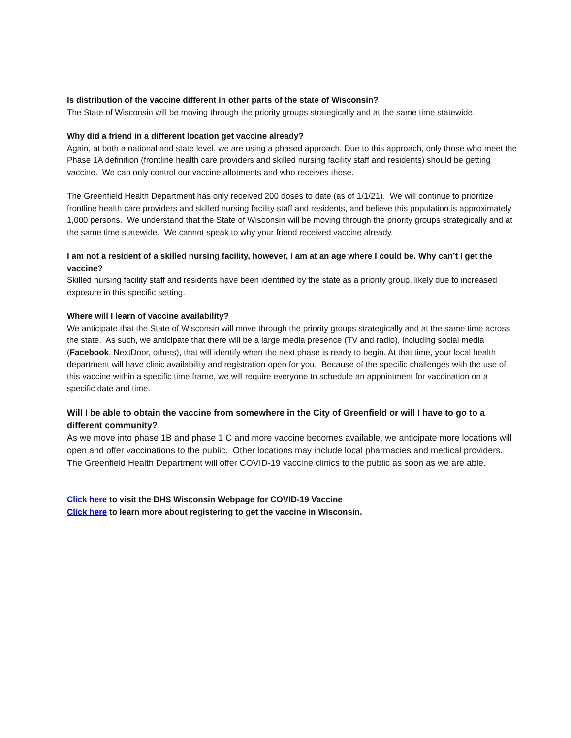Is distribution of the vaccine different in other parts of the state of Wisconsin?
The State of Wisconsin will be moving through the priority groups strategically and at the same time statewide.
Why did a friend in a different location get vaccine already?
Again, at both a national and state level, we are using a phased approach. Due to this approach, only those who meet the Phase 1A definition (frontline health care providers and skilled nursing facility staff and residents) should be getting vaccine. We can only control our vaccine allotments and who receives these.
The Greenfield Health Department has only received 200 doses to date (as of 1/1/21). We will continue to prioritize frontline health care providers and skilled nursing facility staff and residents, and believe this population is approximately 1,000 persons. We understand that the State of Wisconsin will be moving through the priority groups strategically and at the same time statewide. We cannot speak to why your friend received vaccine already.
I am not a resident of a skilled nursing facility, however, I am at an age where I could be. Why can’t I get the vaccine?
Skilled nursing facility staff and residents have been identified by the state as a priority group, likely due to increased exposure in this specific setting.
Where will I learn of vaccine availability?
We anticipate that the State of Wisconsin will move through the priority groups strategically and at the same time across the state. As such, we anticipate that there will be a large media presence (TV and radio), including social media (Facebook, NextDoor, others), that will identify when the next phase is ready to begin. At that time, your local health department will have clinic availability and registration open for you. Because of the specific challenges with the use of this vaccine within a specific time frame, we will require everyone to schedule an appointment for vaccination on a specific date and time.
Will I be able to obtain the vaccine from somewhere in the City of Greenfield or will I have to go to a different community?
As we move into phase 1B and phase 1 C and more vaccine becomes available, we anticipate more locations will open and offer vaccinations to the public. Other locations may include local pharmacies and medical providers. The Greenfield Health Department will offer COVID-19 vaccine clinics to the public as soon as we are able.
Click here to visit the DHS Wisconsin Webpage for COVID-19 Vaccine
Click here to learn more about registering to get the vaccine in Wisconsin.